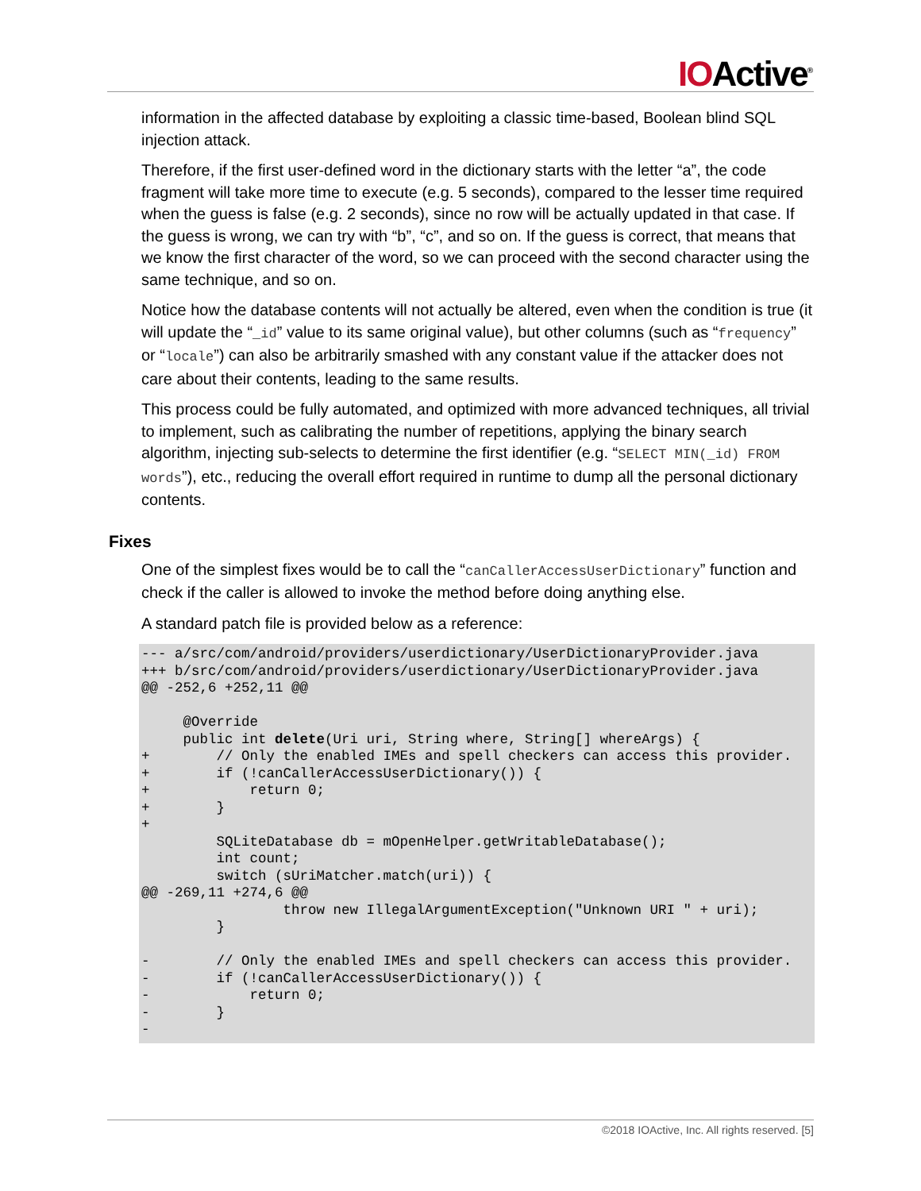IOActive<sup>®</sup>
information in the affected database by exploiting a classic time-based, Boolean blind SQL injection attack.
Therefore, if the first user-defined word in the dictionary starts with the letter “a”, the code fragment will take more time to execute (e.g. 5 seconds), compared to the lesser time required when the guess is false (e.g. 2 seconds), since no row will be actually updated in that case. If the guess is wrong, we can try with “b”, “c”, and so on. If the guess is correct, that means that we know the first character of the word, so we can proceed with the second character using the same technique, and so on.
Notice how the database contents will not actually be altered, even when the condition is true (it will update the “_id” value to its same original value), but other columns (such as “frequency” or “locale”) can also be arbitrarily smashed with any constant value if the attacker does not care about their contents, leading to the same results.
This process could be fully automated, and optimized with more advanced techniques, all trivial to implement, such as calibrating the number of repetitions, applying the binary search algorithm, injecting sub-selects to determine the first identifier (e.g. “SELECT MIN(_id) FROM words”), etc., reducing the overall effort required in runtime to dump all the personal dictionary contents.
Fixes
One of the simplest fixes would be to call the “canCallerAccessUserDictionary” function and check if the caller is allowed to invoke the method before doing anything else.
A standard patch file is provided below as a reference:
--- a/src/com/android/providers/userdictionary/UserDictionaryProvider.java
+++ b/src/com/android/providers/userdictionary/UserDictionaryProvider.java
@@ -252,6 +252,11 @@

     @Override
     public int delete(Uri uri, String where, String[] whereArgs) {
+        // Only the enabled IMEs and spell checkers can access this provider.
+        if (!canCallerAccessUserDictionary()) {
+            return 0;
+        }
+
         SQLiteDatabase db = mOpenHelper.getWritableDatabase();
         int count;
         switch (sUriMatcher.match(uri)) {
@@ -269,11 +274,6 @@
                 throw new IllegalArgumentException("Unknown URI " + uri);
         }

-        // Only the enabled IMEs and spell checkers can access this provider.
-        if (!canCallerAccessUserDictionary()) {
-            return 0;
-        }
-
©2018 IOActive, Inc. All rights reserved. [5]